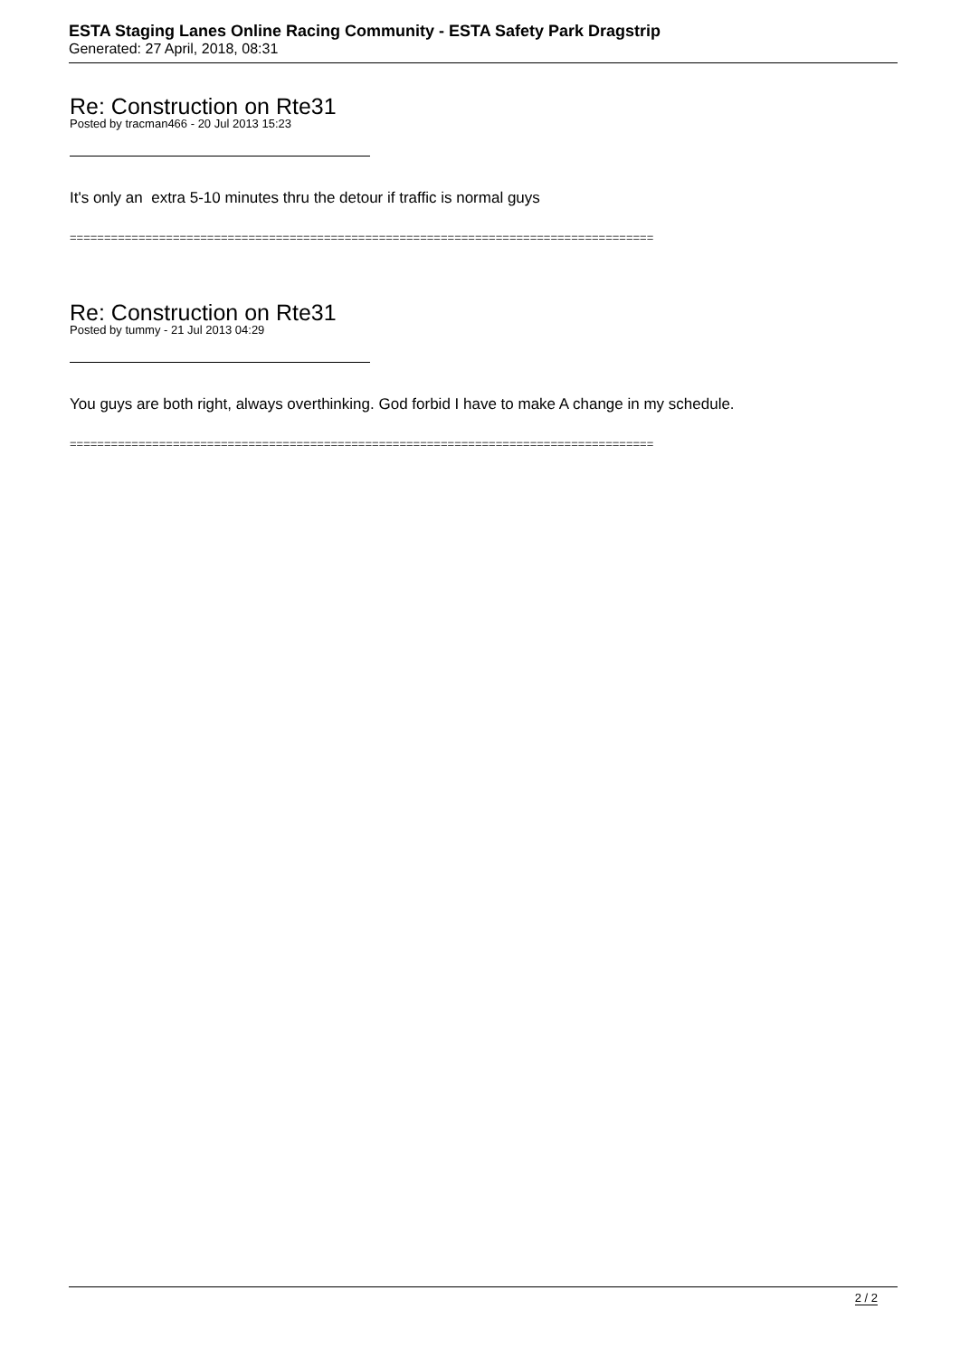ESTA Staging Lanes Online Racing Community - ESTA Safety Park Dragstrip
Generated: 27 April, 2018, 08:31
Re: Construction on Rte31
Posted by tracman466 - 20 Jul 2013 15:23
It's only an extra 5-10 minutes thru the detour if traffic is normal guys
=====================================================================================
Re: Construction on Rte31
Posted by tummy - 21 Jul 2013 04:29
You guys are both right, always overthinking. God forbid I have to make A change in my schedule.
=====================================================================================
2 / 2